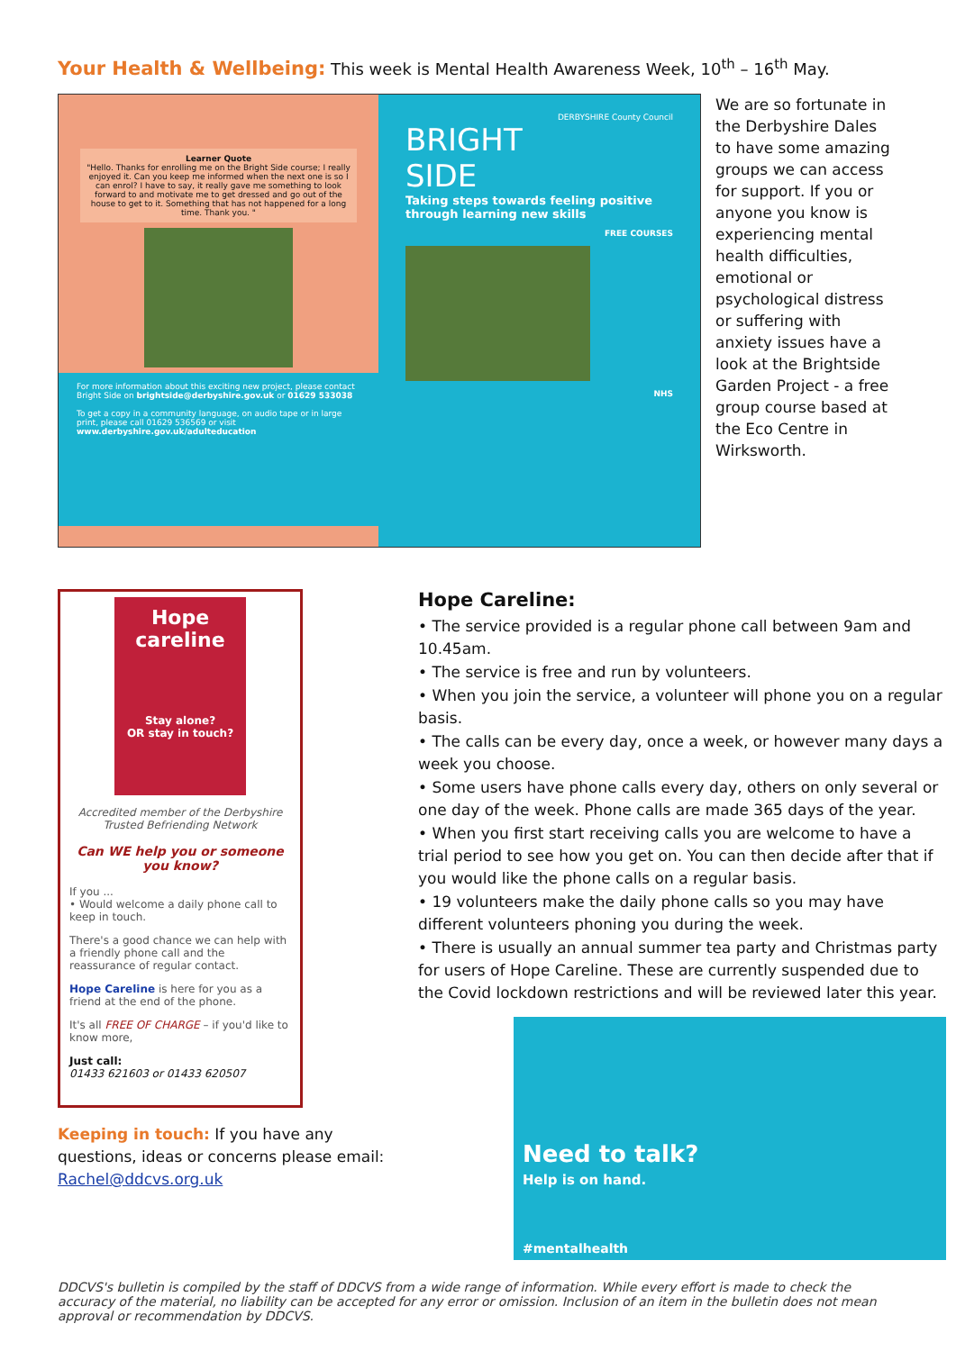Your Health & Wellbeing: This week is Mental Health Awareness Week, 10<sup>th</sup> – 16<sup>th</sup> May.
Learner Quote
"Hello. Thanks for enrolling me on the Bright Side course; I really enjoyed it. Can you keep me informed when the next one is so I can enrol? I have to say, it really gave me something to look forward to and motivate me to get dressed and go out of the house to get to it. Something that has not happened for a long time. Thank you. "
For more information about this exciting new project, please contact Bright Side on brightside@derbyshire.gov.uk or 01629 533038
To get a copy in a community language, on audio tape or in large print, please call 01629 536569 or visit www.derbyshire.gov.uk/adulteducation
DERBYSHIRE County Council
BRIGHT
SIDE
Taking steps towards feeling positive through learning new skills
FREE COURSES
NHS
We are so fortunate in the Derbyshire Dales to have some amazing groups we can access for support. If you or anyone you know is experiencing mental health difficulties, emotional or psychological distress or suffering with anxiety issues have a look at the Brightside Garden Project - a free group course based at the Eco Centre in Wirksworth.
Hope careline
Stay alone?
OR stay in touch?
Accredited member of the Derbyshire Trusted Befriending Network
Can WE help you or someone you know?
If you ...
• Would welcome a daily phone call to keep in touch.
There's a good chance we can help with a friendly phone call and the reassurance of regular contact.
Hope Careline is here for you as a friend at the end of the phone.
It's all FREE OF CHARGE – if you'd like to know more,
Just call:
01433 621603 or 01433 620507
Keeping in touch: If you have any questions, ideas or concerns please email: Rachel@ddcvs.org.uk
Hope Careline:
• The service provided is a regular phone call between 9am and 10.45am.
• The service is free and run by volunteers.
• When you join the service, a volunteer will phone you on a regular basis.
• The calls can be every day, once a week, or however many days a week you choose.
• Some users have phone calls every day, others on only several or one day of the week. Phone calls are made 365 days of the year.
• When you first start receiving calls you are welcome to have a trial period to see how you get on. You can then decide after that if you would like the phone calls on a regular basis.
• 19 volunteers make the daily phone calls so you may have different volunteers phoning you during the week.
• There is usually an annual summer tea party and Christmas party for users of Hope Careline. These are currently suspended due to the Covid lockdown restrictions and will be reviewed later this year.
Need to talk?
Help is on hand.
#mentalhealth
DDCVS's bulletin is compiled by the staff of DDCVS from a wide range of information. While every effort is made to check the accuracy of the material, no liability can be accepted for any error or omission. Inclusion of an item in the bulletin does not mean approval or recommendation by DDCVS.